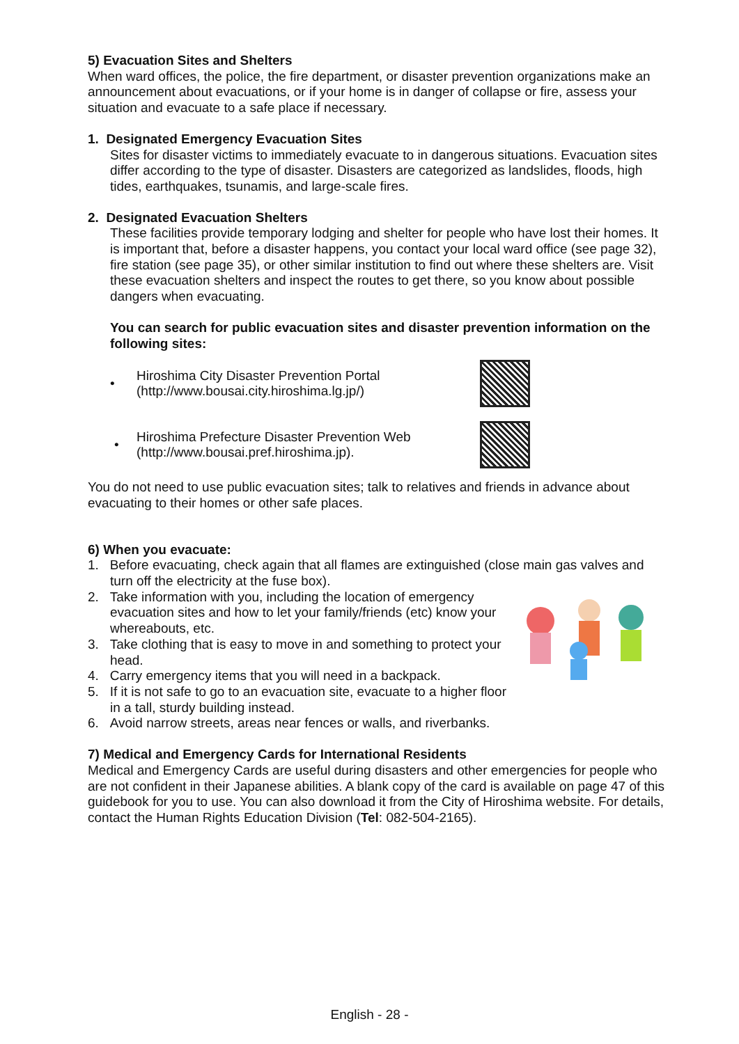5) Evacuation Sites and Shelters
When ward offices, the police, the fire department, or disaster prevention organizations make an announcement about evacuations, or if your home is in danger of collapse or fire, assess your situation and evacuate to a safe place if necessary.
1. Designated Emergency Evacuation Sites
Sites for disaster victims to immediately evacuate to in dangerous situations. Evacuation sites differ according to the type of disaster. Disasters are categorized as landslides, floods, high tides, earthquakes, tsunamis, and large-scale fires.
2. Designated Evacuation Shelters
These facilities provide temporary lodging and shelter for people who have lost their homes. It is important that, before a disaster happens, you contact your local ward office (see page 32), fire station (see page 35), or other similar institution to find out where these shelters are. Visit these evacuation shelters and inspect the routes to get there, so you know about possible dangers when evacuating.
You can search for public evacuation sites and disaster prevention information on the following sites:
•
Hiroshima City Disaster Prevention Portal
(http://www.bousai.city.hiroshima.lg.jp/)
•
Hiroshima Prefecture Disaster Prevention Web
(http://www.bousai.pref.hiroshima.jp).
You do not need to use public evacuation sites; talk to relatives and friends in advance about evacuating to their homes or other safe places.
6) When you evacuate:
1. Before evacuating, check again that all flames are extinguished (close main gas valves and turn off the electricity at the fuse box).
2. Take information with you, including the location of emergency evacuation sites and how to let your family/friends (etc) know your whereabouts, etc.
3. Take clothing that is easy to move in and something to protect your head.
4. Carry emergency items that you will need in a backpack.
5. If it is not safe to go to an evacuation site, evacuate to a higher floor in a tall, sturdy building instead.
6. Avoid narrow streets, areas near fences or walls, and riverbanks.
7) Medical and Emergency Cards for International Residents
Medical and Emergency Cards are useful during disasters and other emergencies for people who are not confident in their Japanese abilities. A blank copy of the card is available on page 47 of this guidebook for you to use. You can also download it from the City of Hiroshima website. For details, contact the Human Rights Education Division (Tel: 082-504-2165).
English - 28 -